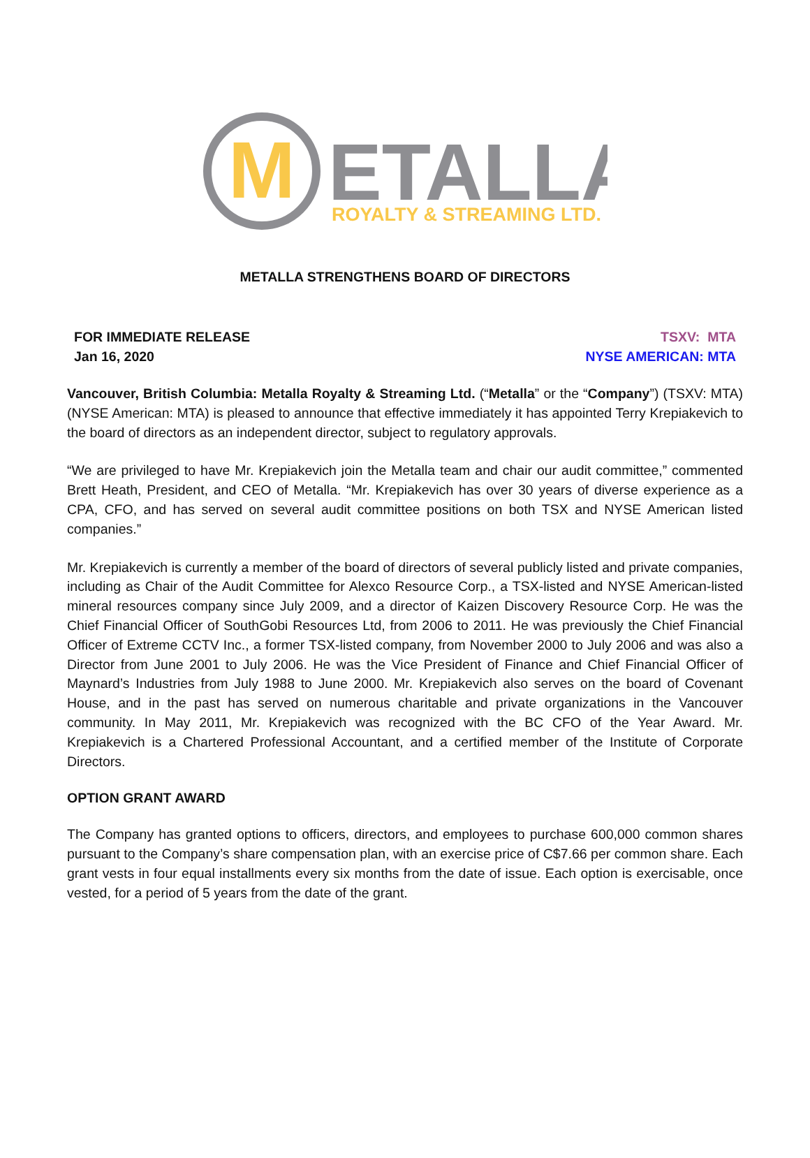M
ETALLA
ROYALTY & STREAMING LTD.
METALLA STRENGTHENS BOARD OF DIRECTORS
FOR IMMEDIATE RELEASE
Jan 16, 2020
TSXV: MTA
NYSE AMERICAN: MTA
Vancouver, British Columbia: Metalla Royalty & Streaming Ltd. (“Metalla” or the “Company”) (TSXV: MTA) (NYSE American: MTA) is pleased to announce that effective immediately it has appointed Terry Krepiakevich to the board of directors as an independent director, subject to regulatory approvals.
“We are privileged to have Mr. Krepiakevich join the Metalla team and chair our audit committee,” commented Brett Heath, President, and CEO of Metalla. “Mr. Krepiakevich has over 30 years of diverse experience as a CPA, CFO, and has served on several audit committee positions on both TSX and NYSE American listed companies.”
Mr. Krepiakevich is currently a member of the board of directors of several publicly listed and private companies, including as Chair of the Audit Committee for Alexco Resource Corp., a TSX-listed and NYSE American-listed mineral resources company since July 2009, and a director of Kaizen Discovery Resource Corp. He was the Chief Financial Officer of SouthGobi Resources Ltd, from 2006 to 2011. He was previously the Chief Financial Officer of Extreme CCTV Inc., a former TSX-listed company, from November 2000 to July 2006 and was also a Director from June 2001 to July 2006. He was the Vice President of Finance and Chief Financial Officer of Maynard’s Industries from July 1988 to June 2000. Mr. Krepiakevich also serves on the board of Covenant House, and in the past has served on numerous charitable and private organizations in the Vancouver community. In May 2011, Mr. Krepiakevich was recognized with the BC CFO of the Year Award. Mr. Krepiakevich is a Chartered Professional Accountant, and a certified member of the Institute of Corporate Directors.
OPTION GRANT AWARD
The Company has granted options to officers, directors, and employees to purchase 600,000 common shares pursuant to the Company’s share compensation plan, with an exercise price of C$7.66 per common share. Each grant vests in four equal installments every six months from the date of issue. Each option is exercisable, once vested, for a period of 5 years from the date of the grant.